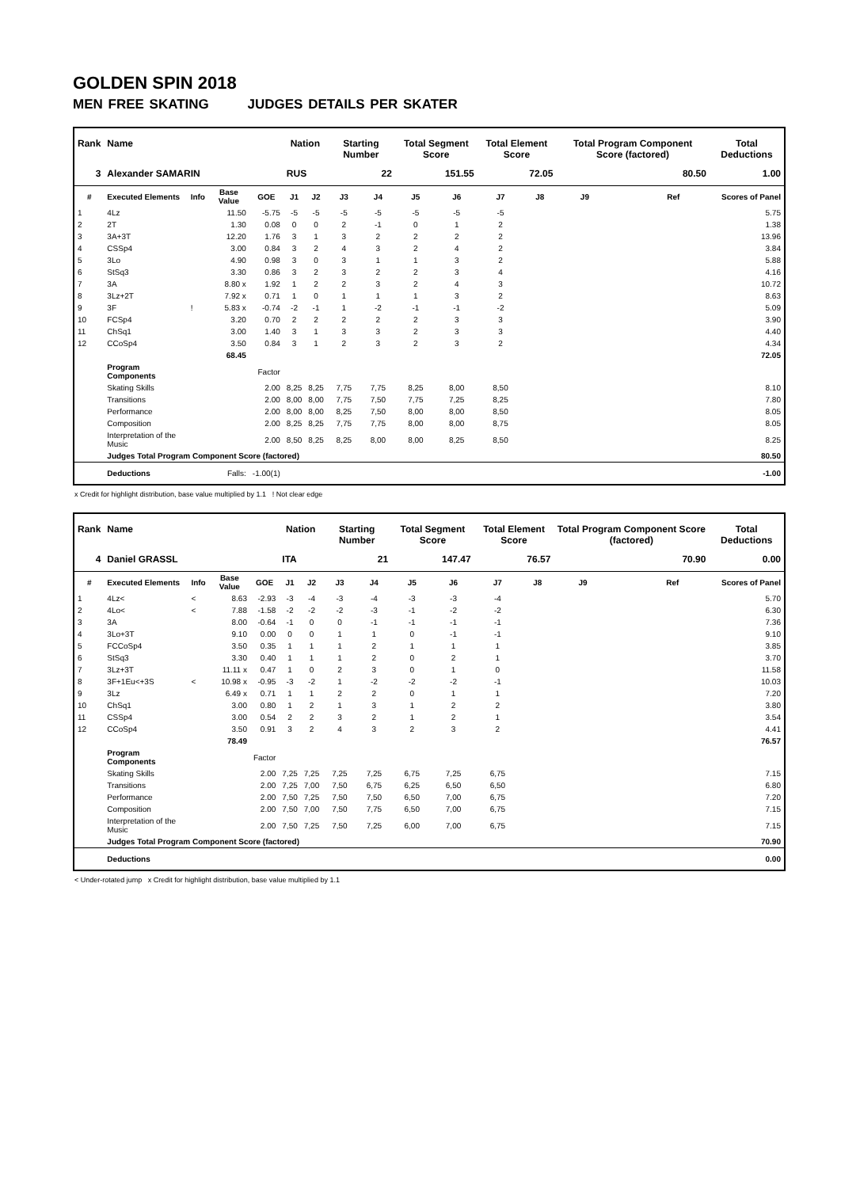GOLDEN SPIN 2018
MEN FREE SKATING JUDGES DETAILS PER SKATER
| Rank | Name | | | | Nation | | Starting Number | | Total Segment Score | | Total Element Score | | Total Program Component Score (factored) | | | Total Deductions |
| --- | --- | --- | --- | --- | --- | --- | --- | --- | --- | --- | --- | --- | --- | --- | --- | --- |
| 3 | Alexander SAMARIN | | | | RUS | | 22 | | 151.55 | | 72.05 | | 80.50 | | | 1.00 |
| # | Executed Elements | Info | Base Value | GOE | J1 | J2 | J3 | J4 | J5 | J6 | J7 | J8 | J9 | | Ref | Scores of Panel |
| 1 | 4Lz | | 11.50 | -5.75 | -5 | -5 | -5 | -5 | -5 | -5 | -5 | | | | | 5.75 |
| 2 | 2T | | 1.30 | 0.08 | 0 | 0 | 2 | -1 | 0 | 1 | 2 | | | | | 1.38 |
| 3 | 3A+3T | | 12.20 | 1.76 | 3 | 1 | 3 | 2 | 2 | 2 | 2 | | | | | 13.96 |
| 4 | CSSp4 | | 3.00 | 0.84 | 3 | 2 | 4 | 3 | 2 | 4 | 2 | | | | | 3.84 |
| 5 | 3Lo | | 4.90 | 0.98 | 3 | 0 | 3 | 1 | 1 | 3 | 2 | | | | | 5.88 |
| 6 | StSq3 | | 3.30 | 0.86 | 3 | 2 | 3 | 2 | 2 | 3 | 4 | | | | | 4.16 |
| 7 | 3A | | 8.80 x | 1.92 | 1 | 2 | 2 | 3 | 2 | 4 | 3 | | | | | 10.72 |
| 8 | 3Lz+2T | | 7.92 x | 0.71 | 1 | 0 | 1 | 1 | 1 | 3 | 2 | | | | | 8.63 |
| 9 | 3F | ! | 5.83 x | -0.74 | -2 | -1 | 1 | -2 | -1 | -1 | -2 | | | | | 5.09 |
| 10 | FCSp4 | | 3.20 | 0.70 | 2 | 2 | 2 | 2 | 2 | 3 | 3 | | | | | 3.90 |
| 11 | ChSq1 | | 3.00 | 1.40 | 3 | 1 | 3 | 3 | 2 | 3 | 3 | | | | | 4.40 |
| 12 | CCoSp4 | | 3.50 | 0.84 | 3 | 1 | 2 | 3 | 2 | 3 | 2 | | | | | 4.34 |
| | | | 68.45 | | | | | | | | | | | | | 72.05 |
| | Program Components | | | Factor | | | | | | | | | | | | |
| | Skating Skills | | | 2.00 | 8,25 | 8,25 | 7,75 | 7,75 | 8,25 | 8,00 | 8,50 | | | | | 8.10 |
| | Transitions | | | 2.00 | 8,00 | 8,00 | 7,75 | 7,50 | 7,75 | 7,25 | 8,25 | | | | | 7.80 |
| | Performance | | | 2.00 | 8,00 | 8,00 | 8,25 | 7,50 | 8,00 | 8,00 | 8,50 | | | | | 8.05 |
| | Composition | | | 2.00 | 8,25 | 8,25 | 7,75 | 7,75 | 8,00 | 8,00 | 8,75 | | | | | 8.05 |
| | Interpretation of the Music | | | 2.00 | 8,50 | 8,25 | 8,25 | 8,00 | 8,00 | 8,25 | 8,50 | | | | | 8.25 |
| | Judges Total Program Component Score (factored) | | | | | | | | | | | | | | | 80.50 |
| | Deductions | | Falls: | -1.00(1) | | | | | | | | | | | | -1.00 |
x Credit for highlight distribution, base value multiplied by 1.1 ! Not clear edge
| Rank | Name | | | | Nation | | Starting Number | | Total Segment Score | | Total Element Score | | Total Program Component Score (factored) | | | Total Deductions |
| --- | --- | --- | --- | --- | --- | --- | --- | --- | --- | --- | --- | --- | --- | --- | --- | --- |
| 4 | Daniel GRASSL | | | | ITA | | 21 | | 147.47 | | 76.57 | | 70.90 | | | 0.00 |
| # | Executed Elements | Info | Base Value | GOE | J1 | J2 | J3 | J4 | J5 | J6 | J7 | J8 | J9 | | Ref | Scores of Panel |
| 1 | 4Lz< | < | 8.63 | -2.93 | -3 | -4 | -3 | -4 | -3 | -3 | -4 | | | | | 5.70 |
| 2 | 4Lo< | < | 7.88 | -1.58 | -2 | -2 | -2 | -3 | -1 | -2 | -2 | | | | | 6.30 |
| 3 | 3A | | 8.00 | -0.64 | -1 | 0 | 0 | -1 | -1 | -1 | -1 | | | | | 7.36 |
| 4 | 3Lo+3T | | 9.10 | 0.00 | 0 | 0 | 1 | 1 | 0 | -1 | -1 | | | | | 9.10 |
| 5 | FCCoSp4 | | 3.50 | 0.35 | 1 | 1 | 1 | 2 | 1 | 1 | 1 | | | | | 3.85 |
| 6 | StSq3 | | 3.30 | 0.40 | 1 | 1 | 1 | 2 | 0 | 2 | 1 | | | | | 3.70 |
| 7 | 3Lz+3T | | 11.11 x | 0.47 | 1 | 0 | 2 | 3 | 0 | 1 | 0 | | | | | 11.58 |
| 8 | 3F+1Eu<+3S | < | 10.98 x | -0.95 | -3 | -2 | 1 | -2 | -2 | -2 | -1 | | | | | 10.03 |
| 9 | 3Lz | | 6.49 x | 0.71 | 1 | 1 | 2 | 2 | 0 | 1 | 1 | | | | | 7.20 |
| 10 | ChSq1 | | 3.00 | 0.80 | 1 | 2 | 1 | 3 | 1 | 2 | 2 | | | | | 3.80 |
| 11 | CSSp4 | | 3.00 | 0.54 | 2 | 2 | 3 | 2 | 1 | 2 | 1 | | | | | 3.54 |
| 12 | CCoSp4 | | 3.50 | 0.91 | 3 | 2 | 4 | 3 | 2 | 3 | 2 | | | | | 4.41 |
| | | | 78.49 | | | | | | | | | | | | | 76.57 |
| | Program Components | | | Factor | | | | | | | | | | | | |
| | Skating Skills | | | 2.00 | 7,25 | 7,25 | 7,25 | 7,25 | 6,75 | 7,25 | 6,75 | | | | | 7.15 |
| | Transitions | | | 2.00 | 7,25 | 7,00 | 7,50 | 6,75 | 6,25 | 6,50 | 6,50 | | | | | 6.80 |
| | Performance | | | 2.00 | 7,50 | 7,25 | 7,50 | 7,50 | 6,50 | 7,00 | 6,75 | | | | | 7.20 |
| | Composition | | | 2.00 | 7,50 | 7,00 | 7,50 | 7,75 | 6,50 | 7,00 | 6,75 | | | | | 7.15 |
| | Interpretation of the Music | | | 2.00 | 7,50 | 7,25 | 7,50 | 7,25 | 6,00 | 7,00 | 6,75 | | | | | 7.15 |
| | Judges Total Program Component Score (factored) | | | | | | | | | | | | | | | 70.90 |
| | Deductions | | | | | | | | | | | | | | | 0.00 |
< Under-rotated jump x Credit for highlight distribution, base value multiplied by 1.1